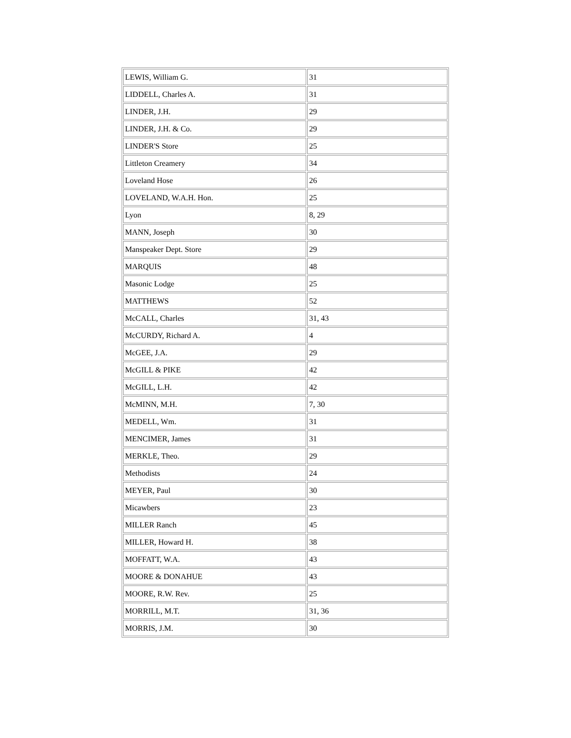| LEWIS, William G. | 31 |
| LIDDELL, Charles A. | 31 |
| LINDER, J.H. | 29 |
| LINDER, J.H. & Co. | 29 |
| LINDER'S Store | 25 |
| Littleton Creamery | 34 |
| Loveland Hose | 26 |
| LOVELAND, W.A.H. Hon. | 25 |
| Lyon | 8, 29 |
| MANN, Joseph | 30 |
| Manspeaker Dept. Store | 29 |
| MARQUIS | 48 |
| Masonic Lodge | 25 |
| MATTHEWS | 52 |
| McCALL, Charles | 31, 43 |
| McCURDY, Richard A. | 4 |
| McGEE, J.A. | 29 |
| McGILL & PIKE | 42 |
| McGILL, L.H. | 42 |
| McMINN, M.H. | 7, 30 |
| MEDELL, Wm. | 31 |
| MENCIMER, James | 31 |
| MERKLE, Theo. | 29 |
| Methodists | 24 |
| MEYER, Paul | 30 |
| Micawbers | 23 |
| MILLER Ranch | 45 |
| MILLER, Howard H. | 38 |
| MOFFATT, W.A. | 43 |
| MOORE & DONAHUE | 43 |
| MOORE, R.W. Rev. | 25 |
| MORRILL, M.T. | 31, 36 |
| MORRIS, J.M. | 30 |